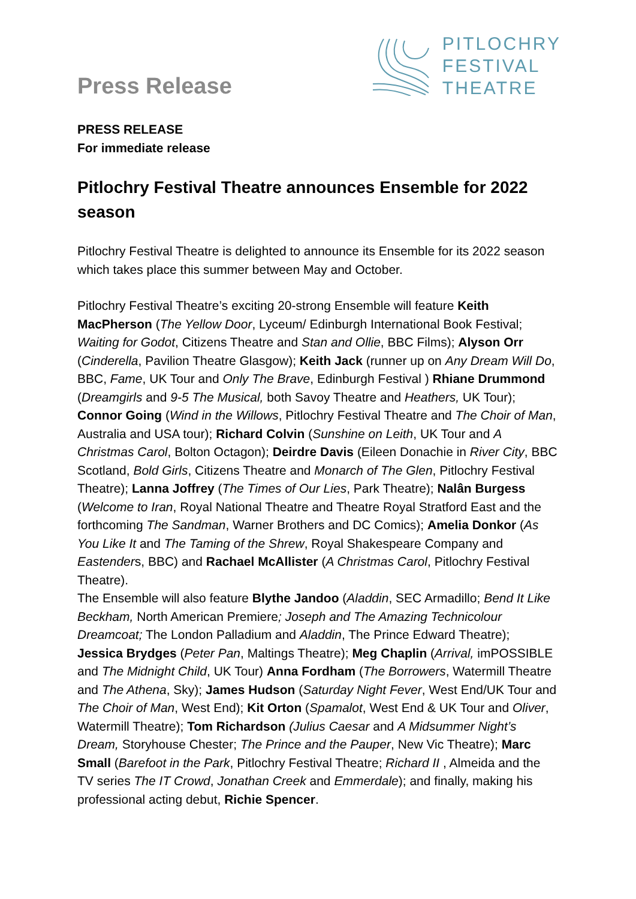Press Release
PITLOCHRY
FESTIVAL
THEATRE
PRESS RELEASE
For immediate release
Pitlochry Festival Theatre announces Ensemble for 2022 season
Pitlochry Festival Theatre is delighted to announce its Ensemble for its 2022 season which takes place this summer between May and October.
Pitlochry Festival Theatre’s exciting 20-strong Ensemble will feature Keith MacPherson (The Yellow Door, Lyceum/ Edinburgh International Book Festival; Waiting for Godot, Citizens Theatre and Stan and Ollie, BBC Films); Alyson Orr (Cinderella, Pavilion Theatre Glasgow); Keith Jack (runner up on Any Dream Will Do, BBC, Fame, UK Tour and Only The Brave, Edinburgh Festival ) Rhiane Drummond (Dreamgirls and 9-5 The Musical, both Savoy Theatre and Heathers, UK Tour); Connor Going (Wind in the Willows, Pitlochry Festival Theatre and The Choir of Man, Australia and USA tour); Richard Colvin (Sunshine on Leith, UK Tour and A Christmas Carol, Bolton Octagon); Deirdre Davis (Eileen Donachie in River City, BBC Scotland, Bold Girls, Citizens Theatre and Monarch of The Glen, Pitlochry Festival Theatre); Lanna Joffrey (The Times of Our Lies, Park Theatre); Nalân Burgess (Welcome to Iran, Royal National Theatre and Theatre Royal Stratford East and the forthcoming The Sandman, Warner Brothers and DC Comics); Amelia Donkor (As You Like It and The Taming of the Shrew, Royal Shakespeare Company and Eastenders, BBC) and Rachael McAllister (A Christmas Carol, Pitlochry Festival Theatre).
The Ensemble will also feature Blythe Jandoo (Aladdin, SEC Armadillo; Bend It Like Beckham, North American Premiere; Joseph and The Amazing Technicolour Dreamcoat; The London Palladium and Aladdin, The Prince Edward Theatre); Jessica Brydges (Peter Pan, Maltings Theatre); Meg Chaplin (Arrival, imPOSSIBLE and The Midnight Child, UK Tour) Anna Fordham (The Borrowers, Watermill Theatre and The Athena, Sky); James Hudson (Saturday Night Fever, West End/UK Tour and The Choir of Man, West End); Kit Orton (Spamalot, West End & UK Tour and Oliver, Watermill Theatre); Tom Richardson (Julius Caesar and A Midsummer Night’s Dream, Storyhouse Chester; The Prince and the Pauper, New Vic Theatre); Marc Small (Barefoot in the Park, Pitlochry Festival Theatre; Richard II , Almeida and the TV series The IT Crowd, Jonathan Creek and Emmerdale); and finally, making his professional acting debut, Richie Spencer.